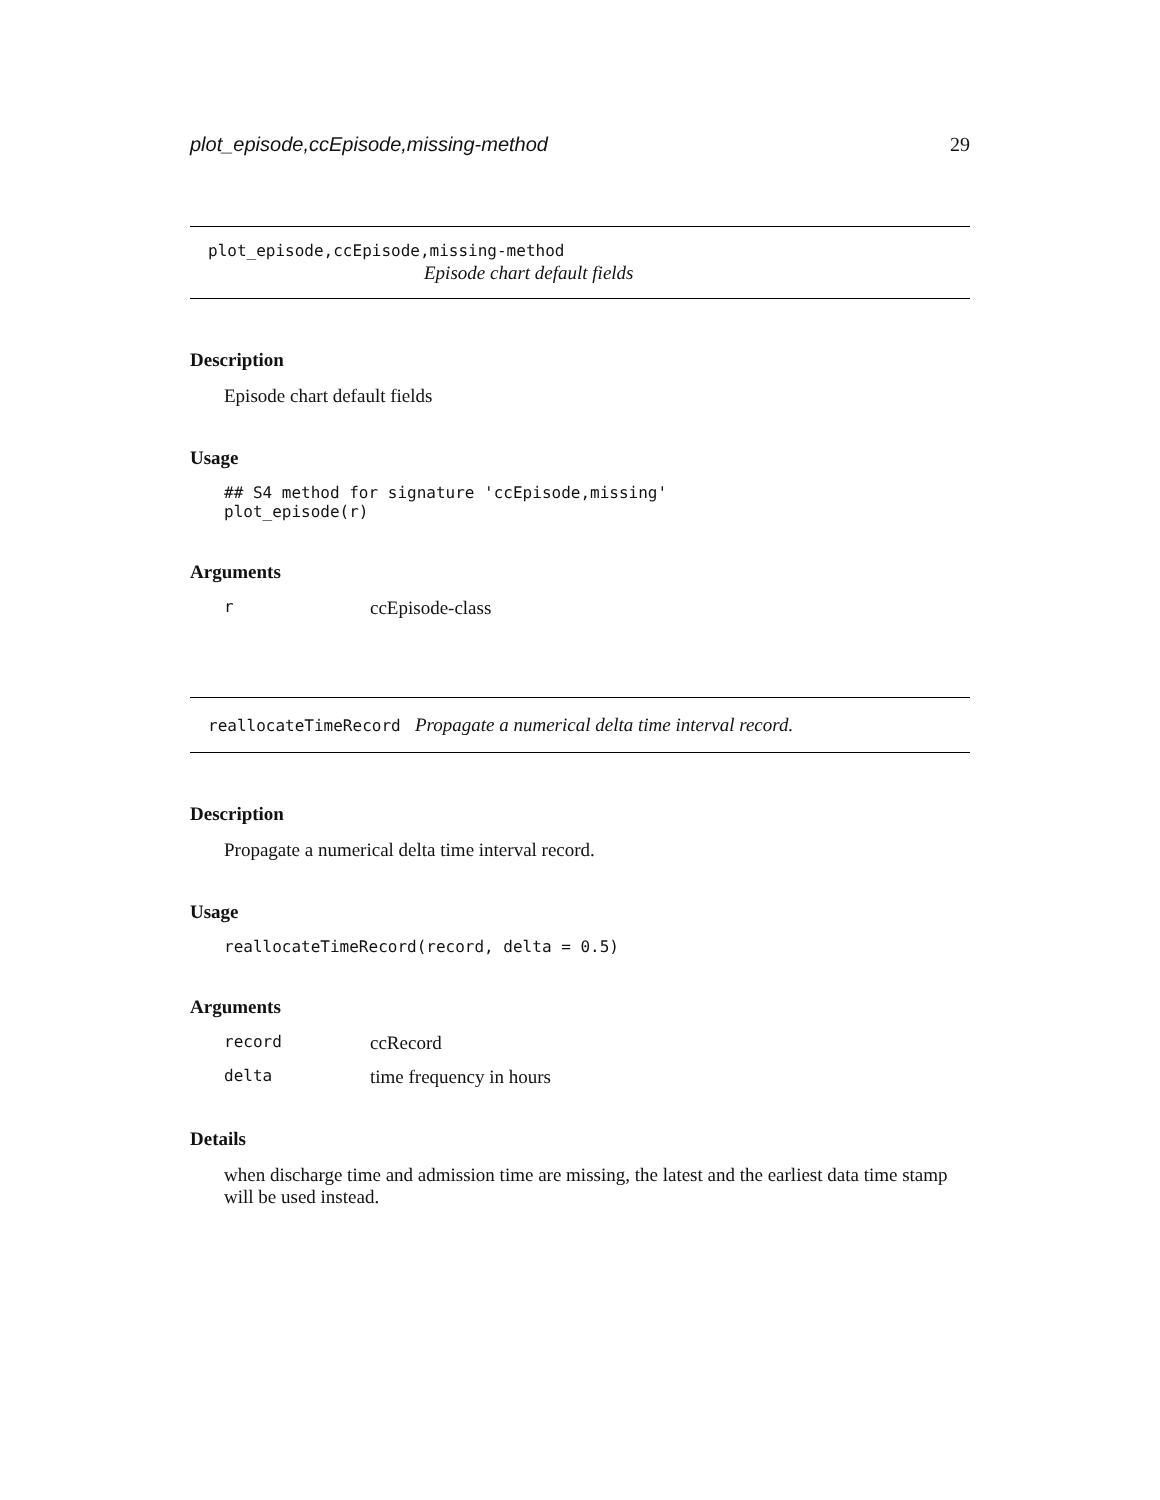plot_episode,ccEpisode,missing-method 29
plot_episode,ccEpisode,missing-method
Episode chart default fields
Description
Episode chart default fields
Usage
## S4 method for signature 'ccEpisode,missing'
plot_episode(r)
Arguments
rccEpisode-class
reallocateTimeRecord Propagate a numerical delta time interval record.
Description
Propagate a numerical delta time interval record.
Usage
reallocateTimeRecord(record, delta = 0.5)
Arguments
record ccRecord
delta time frequency in hours
Details
when discharge time and admission time are missing, the latest and the earliest data time stamp will be used instead.